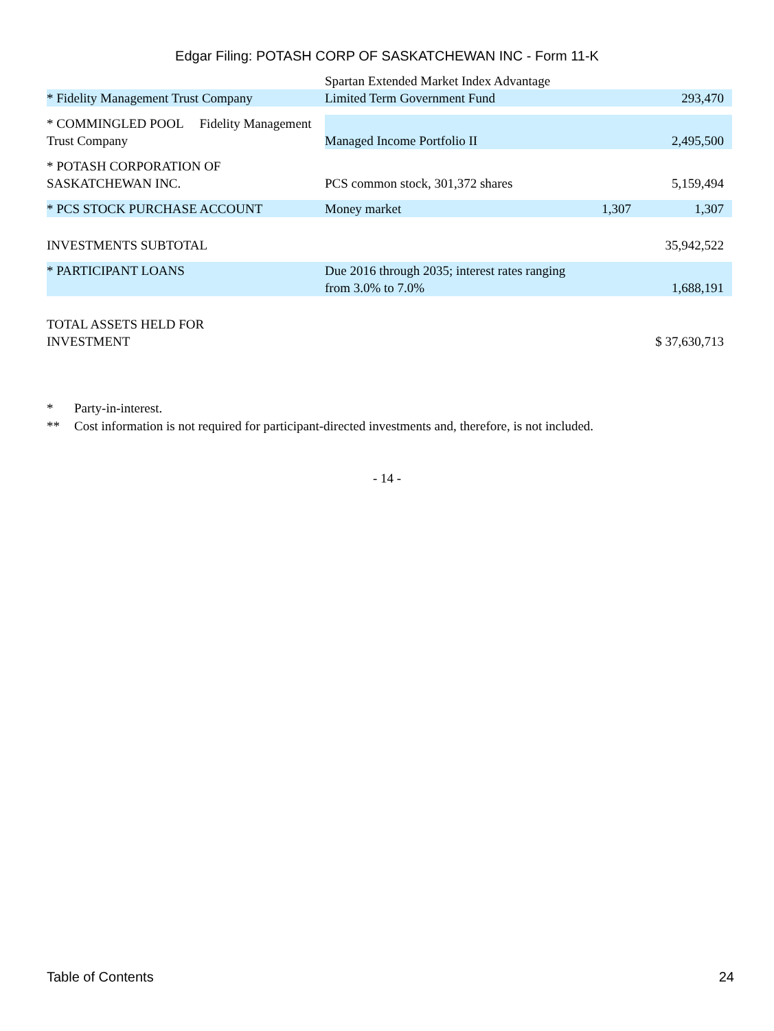Edgar Filing: POTASH CORP OF SASKATCHEWAN INC - Form 11-K
| | Spartan Extended Market Index Advantage | | |
| * Fidelity Management Trust Company | Limited Term Government Fund | | 293,470 |
| * COMMINGLED POOL Fidelity Management Trust Company | Managed Income Portfolio II | | 2,495,500 |
| * POTASH CORPORATION OF SASKATCHEWAN INC. | PCS common stock, 301,372 shares | | 5,159,494 |
| * PCS STOCK PURCHASE ACCOUNT | Money market | 1,307 | 1,307 |
| INVESTMENTS SUBTOTAL | | | 35,942,522 |
| * PARTICIPANT LOANS | Due 2016 through 2035; interest rates ranging from 3.0% to 7.0% | | 1,688,191 |
| TOTAL ASSETS HELD FOR INVESTMENT | | | $ 37,630,713 |
* Party-in-interest.
** Cost information is not required for participant-directed investments and, therefore, is not included.
- 14 -
Table of Contents 24